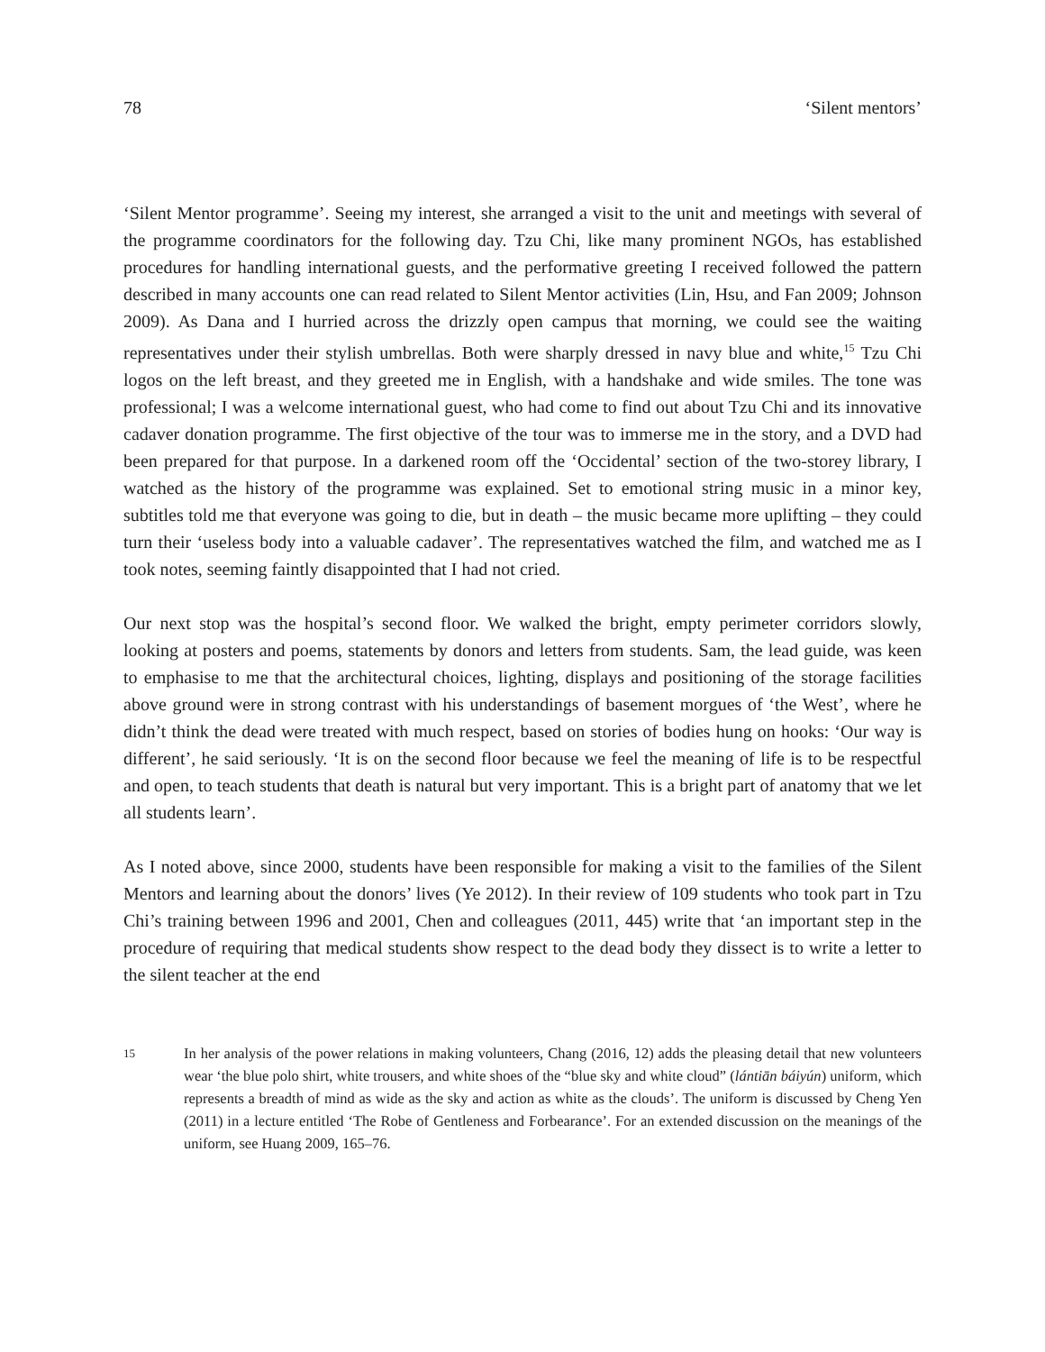78 ‘Silent mentors’
‘Silent Mentor programme’. Seeing my interest, she arranged a visit to the unit and meetings with several of the programme coordinators for the following day. Tzu Chi, like many prominent NGOs, has established procedures for handling international guests, and the performative greeting I received followed the pattern described in many accounts one can read related to Silent Mentor activities (Lin, Hsu, and Fan 2009; Johnson 2009). As Dana and I hurried across the drizzly open campus that morning, we could see the waiting representatives under their stylish umbrellas. Both were sharply dressed in navy blue and white,<sup>15</sup> Tzu Chi logos on the left breast, and they greeted me in English, with a handshake and wide smiles. The tone was professional; I was a welcome international guest, who had come to find out about Tzu Chi and its innovative cadaver donation programme. The first objective of the tour was to immerse me in the story, and a DVD had been prepared for that purpose. In a darkened room off the ‘Occidental’ section of the two-storey library, I watched as the history of the programme was explained. Set to emotional string music in a minor key, subtitles told me that everyone was going to die, but in death – the music became more uplifting – they could turn their ‘useless body into a valuable cadaver’. The representatives watched the film, and watched me as I took notes, seeming faintly disappointed that I had not cried.
Our next stop was the hospital’s second floor. We walked the bright, empty perimeter corridors slowly, looking at posters and poems, statements by donors and letters from students. Sam, the lead guide, was keen to emphasise to me that the architectural choices, lighting, displays and positioning of the storage facilities above ground were in strong contrast with his understandings of basement morgues of ‘the West’, where he didn’t think the dead were treated with much respect, based on stories of bodies hung on hooks: ‘Our way is different’, he said seriously. ‘It is on the second floor because we feel the meaning of life is to be respectful and open, to teach students that death is natural but very important. This is a bright part of anatomy that we let all students learn’.
As I noted above, since 2000, students have been responsible for making a visit to the families of the Silent Mentors and learning about the donors’ lives (Ye 2012). In their review of 109 students who took part in Tzu Chi’s training between 1996 and 2001, Chen and colleagues (2011, 445) write that ‘an important step in the procedure of requiring that medical students show respect to the dead body they dissect is to write a letter to the silent teacher at the end
15 In her analysis of the power relations in making volunteers, Chang (2016, 12) adds the pleasing detail that new volunteers wear ‘the blue polo shirt, white trousers, and white shoes of the “blue sky and white cloud” (lántiān báiyún) uniform, which represents a breadth of mind as wide as the sky and action as white as the clouds’. The uniform is discussed by Cheng Yen (2011) in a lecture entitled ‘The Robe of Gentleness and Forbearance’. For an extended discussion on the meanings of the uniform, see Huang 2009, 165–76.